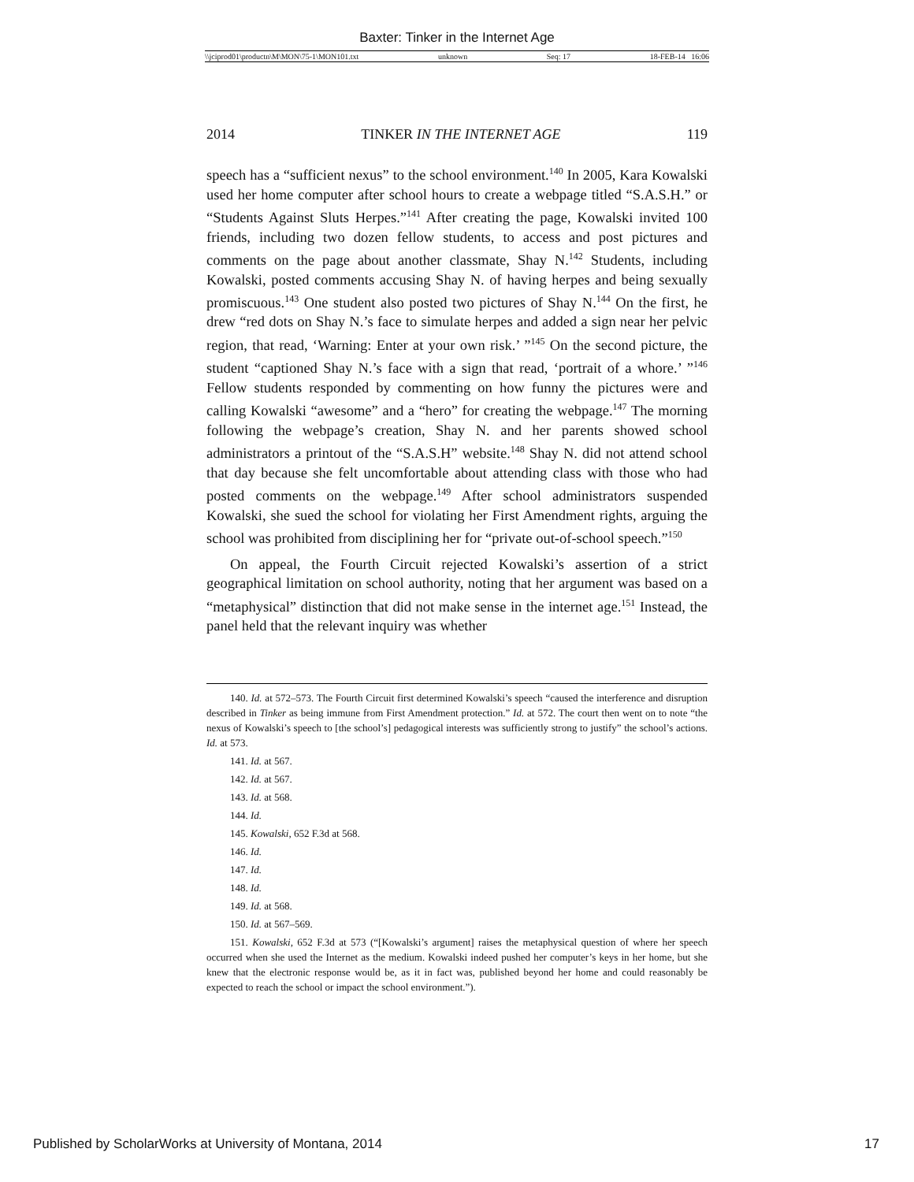Baxter: Tinker in the Internet Age
\\jciprod01\productn\M\MON\75-1\MON101.txt unknown Seq: 17 18-FEB-14 16:06
2014 TINKER IN THE INTERNET AGE 119
speech has a “sufficient nexus” to the school environment.<sup>140</sup> In 2005, Kara Kowalski used her home computer after school hours to create a webpage titled “S.A.S.H.” or “Students Against Sluts Herpes.”<sup>141</sup> After creating the page, Kowalski invited 100 friends, including two dozen fellow students, to access and post pictures and comments on the page about another classmate, Shay N.<sup>142</sup> Students, including Kowalski, posted comments accusing Shay N. of having herpes and being sexually promiscuous.<sup>143</sup> One student also posted two pictures of Shay N.<sup>144</sup> On the first, he drew “red dots on Shay N.’s face to simulate herpes and added a sign near her pelvic region, that read, ‘Warning: Enter at your own risk.’ ”<sup>145</sup> On the second picture, the student “captioned Shay N.’s face with a sign that read, ‘portrait of a whore.’ ”<sup>146</sup> Fellow students responded by commenting on how funny the pictures were and calling Kowalski “awesome” and a “hero” for creating the webpage.<sup>147</sup> The morning following the webpage’s creation, Shay N. and her parents showed school administrators a printout of the “S.A.S.H” website.<sup>148</sup> Shay N. did not attend school that day because she felt uncomfortable about attending class with those who had posted comments on the webpage.<sup>149</sup> After school administrators suspended Kowalski, she sued the school for violating her First Amendment rights, arguing the school was prohibited from disciplining her for “private out-of-school speech.”<sup>150</sup>
On appeal, the Fourth Circuit rejected Kowalski’s assertion of a strict geographical limitation on school authority, noting that her argument was based on a “metaphysical” distinction that did not make sense in the internet age.<sup>151</sup> Instead, the panel held that the relevant inquiry was whether
140. Id. at 572–573. The Fourth Circuit first determined Kowalski’s speech “caused the interference and disruption described in Tinker as being immune from First Amendment protection.” Id. at 572. The court then went on to note “the nexus of Kowalski’s speech to [the school’s] pedagogical interests was sufficiently strong to justify” the school’s actions. Id. at 573.
141. Id. at 567.
142. Id. at 567.
143. Id. at 568.
144. Id.
145. Kowalski, 652 F.3d at 568.
146. Id.
147. Id.
148. Id.
149. Id. at 568.
150. Id. at 567–569.
151. Kowalski, 652 F.3d at 573 (“[Kowalski’s argument] raises the metaphysical question of where her speech occurred when she used the Internet as the medium. Kowalski indeed pushed her computer’s keys in her home, but she knew that the electronic response would be, as it in fact was, published beyond her home and could reasonably be expected to reach the school or impact the school environment.”).
Published by ScholarWorks at University of Montana, 2014 17